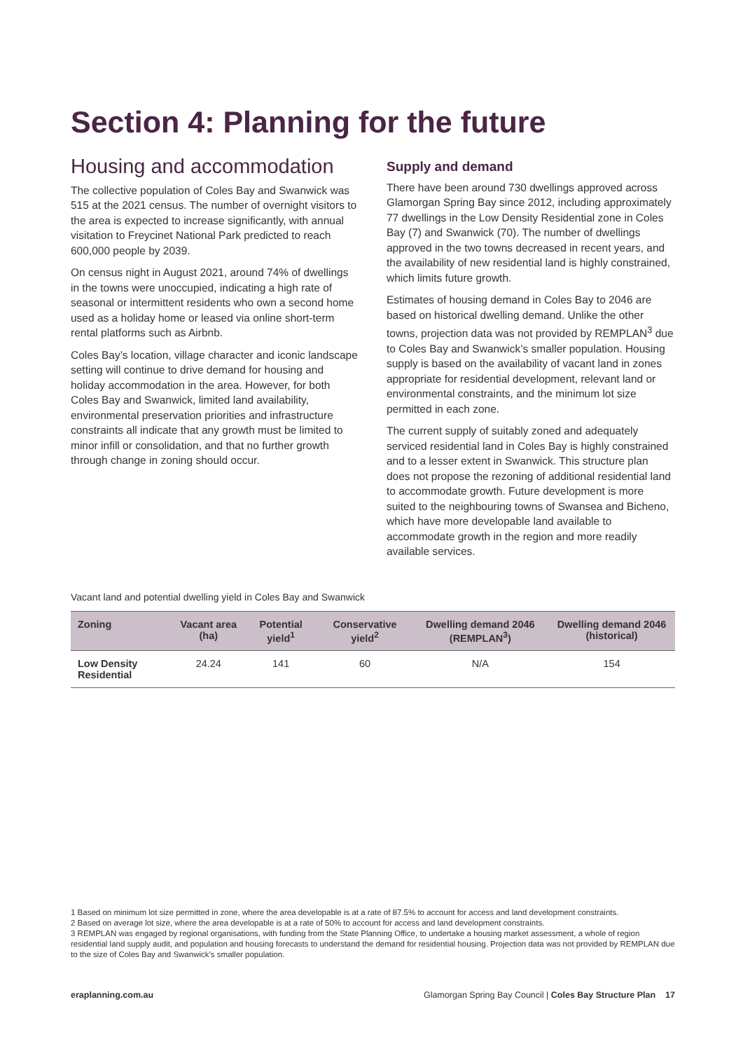Section 4: Planning for the future
Housing and accommodation
The collective population of Coles Bay and Swanwick was 515 at the 2021 census. The number of overnight visitors to the area is expected to increase significantly, with annual visitation to Freycinet National Park predicted to reach 600,000 people by 2039.
On census night in August 2021, around 74% of dwellings in the towns were unoccupied, indicating a high rate of seasonal or intermittent residents who own a second home used as a holiday home or leased via online short-term rental platforms such as Airbnb.
Coles Bay’s location, village character and iconic landscape setting will continue to drive demand for housing and holiday accommodation in the area. However, for both Coles Bay and Swanwick, limited land availability, environmental preservation priorities and infrastructure constraints all indicate that any growth must be limited to minor infill or consolidation, and that no further growth through change in zoning should occur.
Supply and demand
There have been around 730 dwellings approved across Glamorgan Spring Bay since 2012, including approximately 77 dwellings in the Low Density Residential zone in Coles Bay (7) and Swanwick (70). The number of dwellings approved in the two towns decreased in recent years, and the availability of new residential land is highly constrained, which limits future growth.
Estimates of housing demand in Coles Bay to 2046 are based on historical dwelling demand. Unlike the other towns, projection data was not provided by REMPLAN<sup>3</sup> due to Coles Bay and Swanwick’s smaller population. Housing supply is based on the availability of vacant land in zones appropriate for residential development, relevant land or environmental constraints, and the minimum lot size permitted in each zone.
The current supply of suitably zoned and adequately serviced residential land in Coles Bay is highly constrained and to a lesser extent in Swanwick. This structure plan does not propose the rezoning of additional residential land to accommodate growth. Future development is more suited to the neighbouring towns of Swansea and Bicheno, which have more developable land available to accommodate growth in the region and more readily available services.
Vacant land and potential dwelling yield in Coles Bay and Swanwick
| Zoning | Vacant area (ha) | Potential yield<sup>1</sup> | Conservative yield<sup>2</sup> | Dwelling demand 2046 (REMPLAN<sup>3</sup>) | Dwelling demand 2046 (historical) |
| --- | --- | --- | --- | --- | --- |
| Low Density Residential | 24.24 | 141 | 60 | N/A | 154 |
1 Based on minimum lot size permitted in zone, where the area developable is at a rate of 87.5% to account for access and land development constraints.
2 Based on average lot size, where the area developable is at a rate of 50% to account for access and land development constraints.
3 REMPLAN was engaged by regional organisations, with funding from the State Planning Office, to undertake a housing market assessment, a whole of region residential land supply audit, and population and housing forecasts to understand the demand for residential housing. Projection data was not provided by REMPLAN due to the size of Coles Bay and Swanwick’s smaller population.
eraplanning.com.au Glamorgan Spring Bay Council | Coles Bay Structure Plan 17